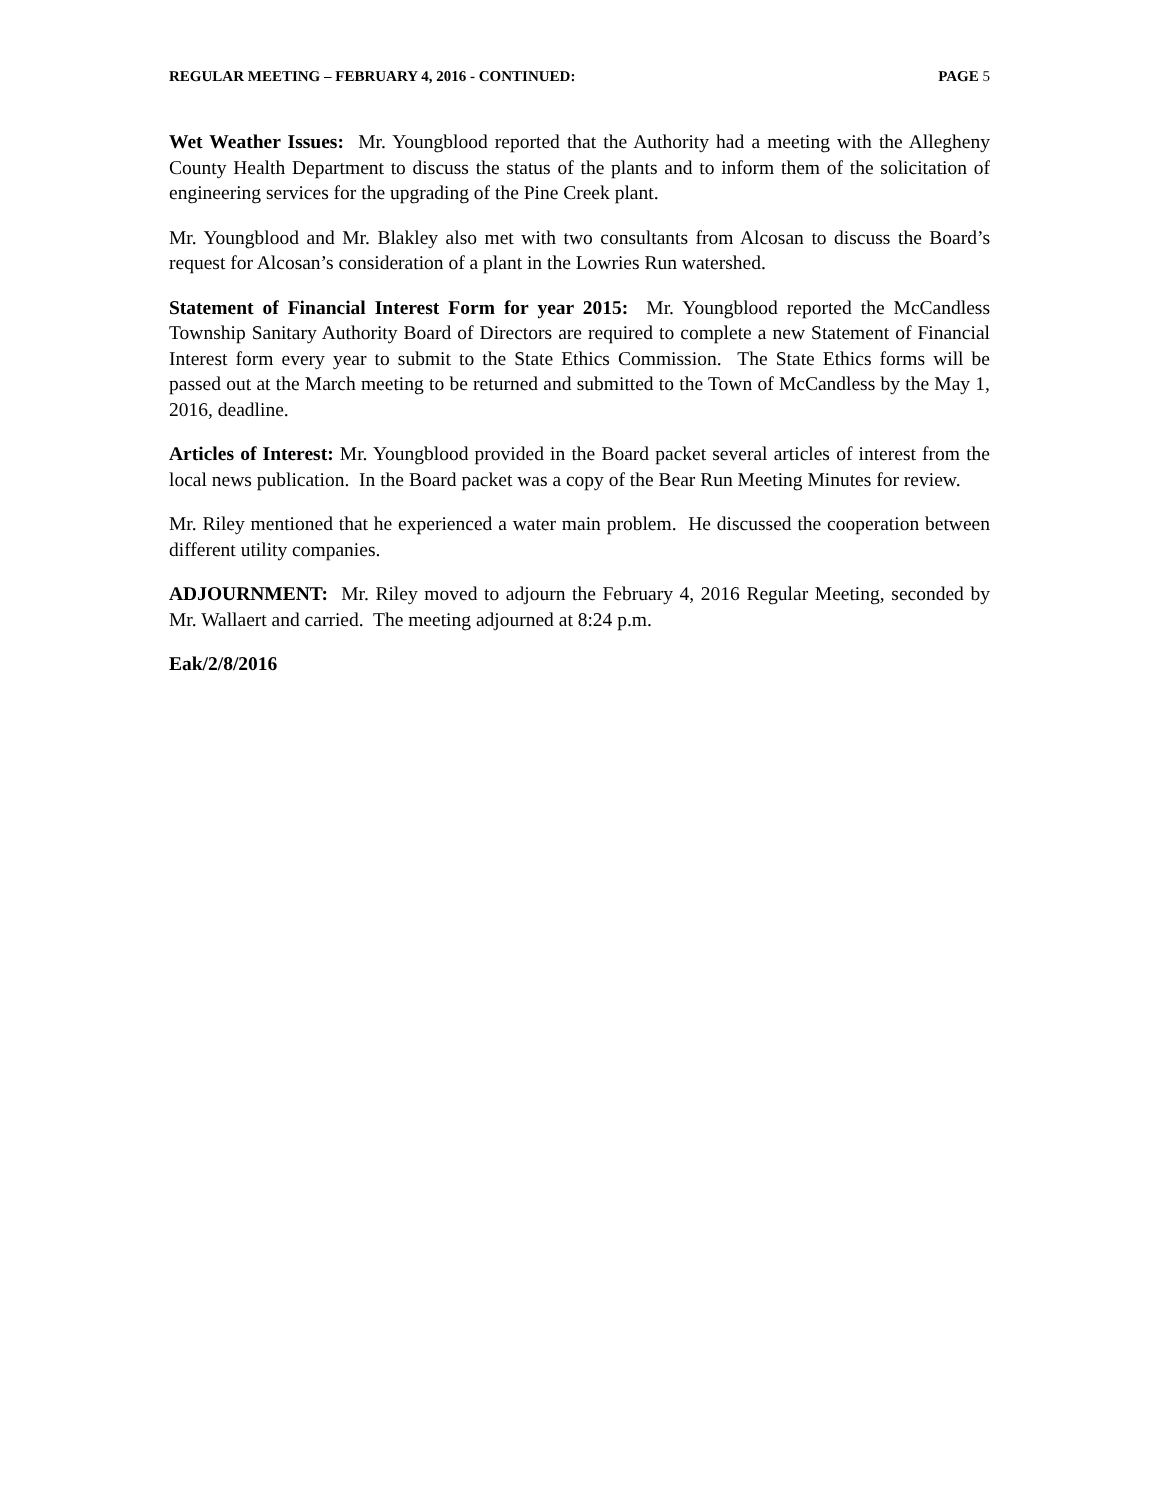REGULAR MEETING – FEBRUARY 4, 2016 - CONTINUED: PAGE 5
Wet Weather Issues: Mr. Youngblood reported that the Authority had a meeting with the Allegheny County Health Department to discuss the status of the plants and to inform them of the solicitation of engineering services for the upgrading of the Pine Creek plant.
Mr. Youngblood and Mr. Blakley also met with two consultants from Alcosan to discuss the Board’s request for Alcosan’s consideration of a plant in the Lowries Run watershed.
Statement of Financial Interest Form for year 2015: Mr. Youngblood reported the McCandless Township Sanitary Authority Board of Directors are required to complete a new Statement of Financial Interest form every year to submit to the State Ethics Commission. The State Ethics forms will be passed out at the March meeting to be returned and submitted to the Town of McCandless by the May 1, 2016, deadline.
Articles of Interest: Mr. Youngblood provided in the Board packet several articles of interest from the local news publication. In the Board packet was a copy of the Bear Run Meeting Minutes for review.
Mr. Riley mentioned that he experienced a water main problem. He discussed the cooperation between different utility companies.
ADJOURNMENT: Mr. Riley moved to adjourn the February 4, 2016 Regular Meeting, seconded by Mr. Wallaert and carried. The meeting adjourned at 8:24 p.m.
Eak/2/8/2016